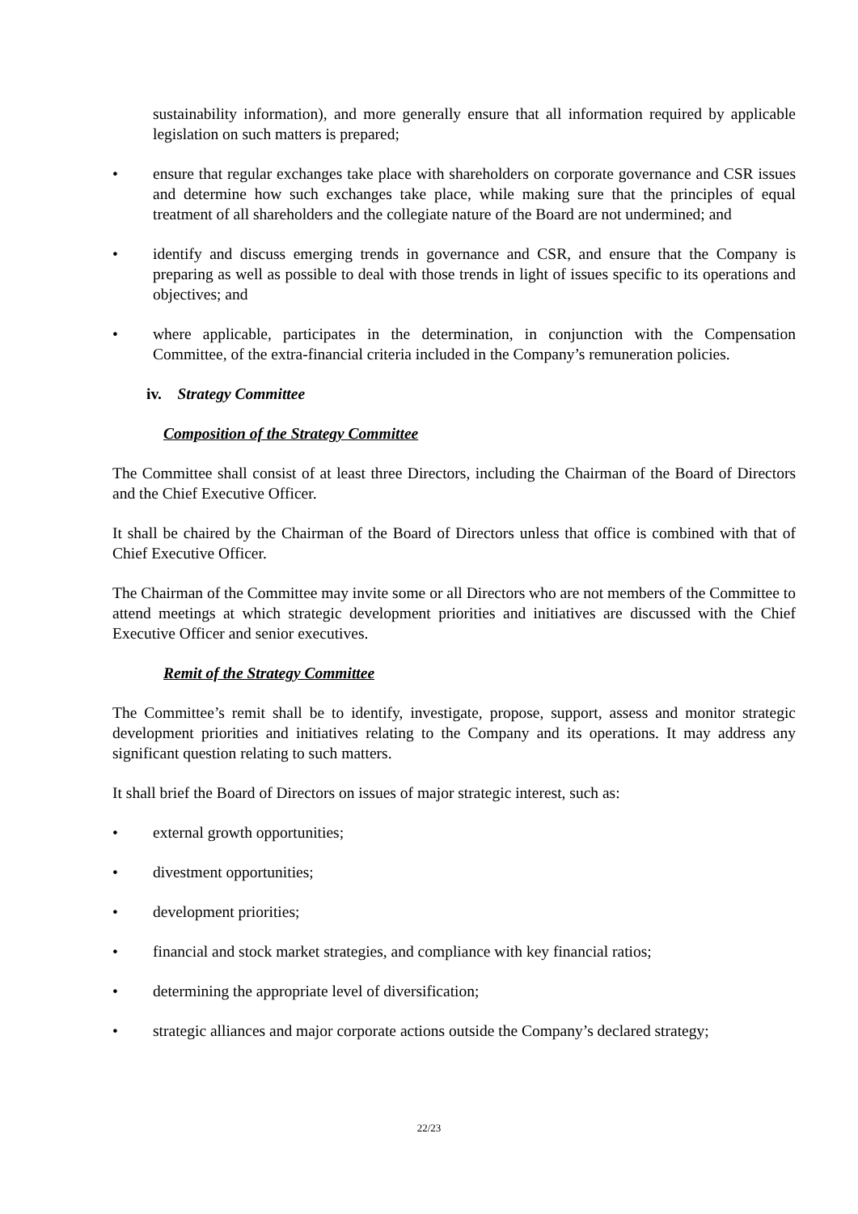sustainability information), and more generally ensure that all information required by applicable legislation on such matters is prepared;
• ensure that regular exchanges take place with shareholders on corporate governance and CSR issues and determine how such exchanges take place, while making sure that the principles of equal treatment of all shareholders and the collegiate nature of the Board are not undermined; and
• identify and discuss emerging trends in governance and CSR, and ensure that the Company is preparing as well as possible to deal with those trends in light of issues specific to its operations and objectives; and
• where applicable, participates in the determination, in conjunction with the Compensation Committee, of the extra-financial criteria included in the Company’s remuneration policies.
iv. Strategy Committee
Composition of the Strategy Committee
The Committee shall consist of at least three Directors, including the Chairman of the Board of Directors and the Chief Executive Officer.
It shall be chaired by the Chairman of the Board of Directors unless that office is combined with that of Chief Executive Officer.
The Chairman of the Committee may invite some or all Directors who are not members of the Committee to attend meetings at which strategic development priorities and initiatives are discussed with the Chief Executive Officer and senior executives.
Remit of the Strategy Committee
The Committee’s remit shall be to identify, investigate, propose, support, assess and monitor strategic development priorities and initiatives relating to the Company and its operations. It may address any significant question relating to such matters.
It shall brief the Board of Directors on issues of major strategic interest, such as:
• external growth opportunities;
• divestment opportunities;
• development priorities;
• financial and stock market strategies, and compliance with key financial ratios;
• determining the appropriate level of diversification;
• strategic alliances and major corporate actions outside the Company’s declared strategy;
22/23